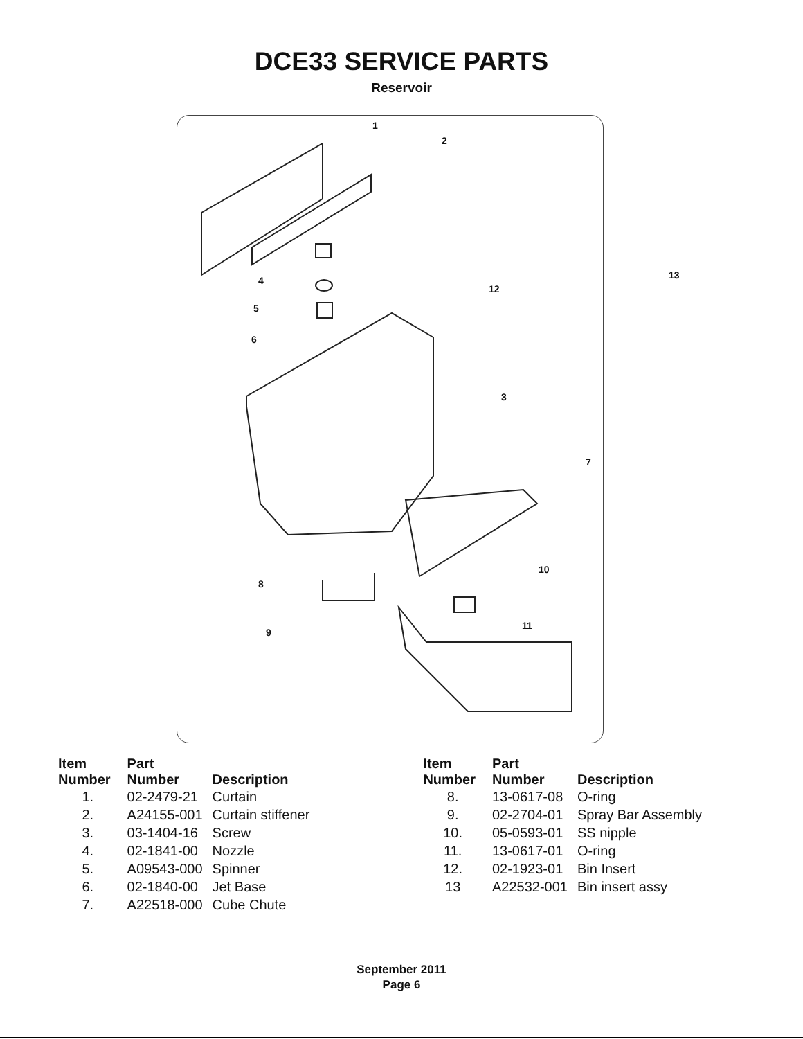DCE33 SERVICE PARTS
Reservoir
1
2
13 4
12
5
6
3
7
10
8
11
9
| Item Number | Part Number | Description |
| --- | --- | --- |
| 1. | 02-2479-21 | Curtain |
| 2. | A24155-001 | Curtain stiffener |
| 3. | 03-1404-16 | Screw |
| 4. | 02-1841-00 | Nozzle |
| 5. | A09543-000 | Spinner |
| 6. | 02-1840-00 | Jet Base |
| 7. | A22518-000 | Cube Chute |
| Item Number | Part Number | Description |
| --- | --- | --- |
| 8. | 13-0617-08 | O-ring |
| 9. | 02-2704-01 | Spray Bar Assembly |
| 10. | 05-0593-01 | SS nipple |
| 11. | 13-0617-01 | O-ring |
| 12. | 02-1923-01 | Bin Insert |
| 13 | A22532-001 | Bin insert assy |
September 2011
Page 6